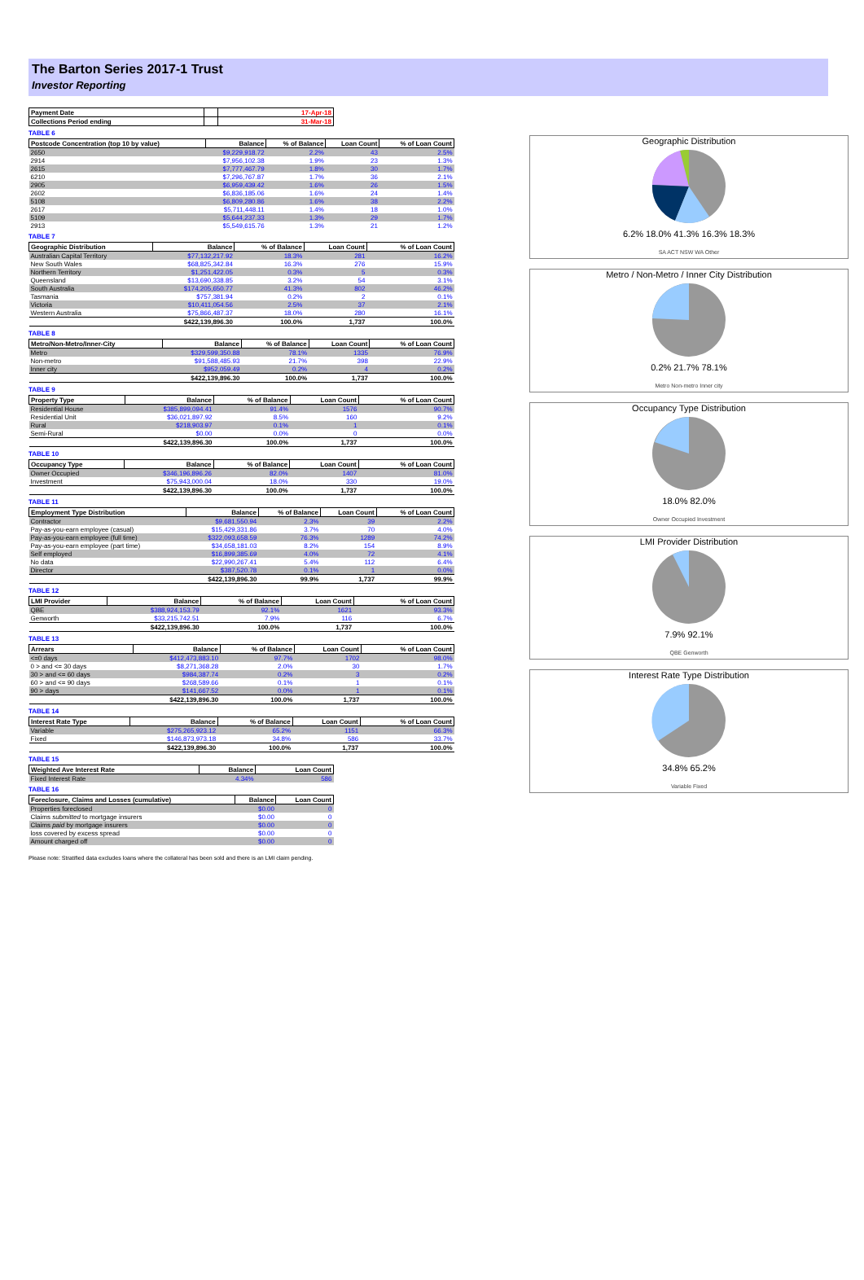The Barton Series 2017-1 Trust
Investor Reporting
| Payment Date | | 17-Apr-18 |
| --- | --- | --- |
| Collections Period ending | | 31-Mar-18 |
TABLE 6
| Postcode Concentration (top 10 by value) | Balance | % of Balance | Loan Count | % of Loan Count |
| --- | --- | --- | --- | --- |
| 2650 | $9,229,918.72 | 2.2% | 43 | 2.5% |
| 2914 | $7,956,102.38 | 1.9% | 23 | 1.3% |
| 2615 | $7,777,467.79 | 1.8% | 30 | 1.7% |
| 6210 | $7,296,767.87 | 1.7% | 36 | 2.1% |
| 2905 | $6,959,439.42 | 1.6% | 26 | 1.5% |
| 2602 | $6,836,185.06 | 1.6% | 24 | 1.4% |
| 5108 | $6,809,280.86 | 1.6% | 38 | 2.2% |
| 2617 | $5,711,448.11 | 1.4% | 18 | 1.0% |
| 5109 | $5,644,237.33 | 1.3% | 29 | 1.7% |
| 2913 | $5,549,615.76 | 1.3% | 21 | 1.2% |
TABLE 7
| Geographic Distribution | Balance | % of Balance | Loan Count | % of Loan Count |
| --- | --- | --- | --- | --- |
| Australian Capital Territory | $77,132,217.92 | 18.3% | 281 | 16.2% |
| New South Wales | $68,825,342.84 | 16.3% | 276 | 15.9% |
| Northern Territory | $1,251,422.05 | 0.3% | 5 | 0.3% |
| Queensland | $13,690,338.85 | 3.2% | 54 | 3.1% |
| South Australia | $174,205,650.77 | 41.3% | 802 | 46.2% |
| Tasmania | $757,381.94 | 0.2% | 2 | 0.1% |
| Victoria | $10,411,054.56 | 2.5% | 37 | 2.1% |
| Western Australia | $75,866,487.37 | 18.0% | 280 | 16.1% |
| | $422,139,896.30 | 100.0% | 1,737 | 100.0% |
TABLE 8
| Metro/Non-Metro/Inner-City | Balance | % of Balance | Loan Count | % of Loan Count |
| --- | --- | --- | --- | --- |
| Metro | $329,599,350.88 | 78.1% | 1335 | 76.9% |
| Non-metro | $91,588,485.93 | 21.7% | 398 | 22.9% |
| Inner city | $952,059.49 | 0.2% | 4 | 0.2% |
| | $422,139,896.30 | 100.0% | 1,737 | 100.0% |
TABLE 9
| Property Type | Balance | % of Balance | Loan Count | % of Loan Count |
| --- | --- | --- | --- | --- |
| Residential House | $385,899,094.41 | 91.4% | 1576 | 90.7% |
| Residential Unit | $36,021,897.92 | 8.5% | 160 | 9.2% |
| Rural | $218,903.97 | 0.1% | 1 | 0.1% |
| Semi-Rural | $0.00 | 0.0% | 0 | 0.0% |
| | $422,139,896.30 | 100.0% | 1,737 | 100.0% |
TABLE 10
| Occupancy Type | Balance | % of Balance | Loan Count | % of Loan Count |
| --- | --- | --- | --- | --- |
| Owner Occupied | $346,196,896.26 | 82.0% | 1407 | 81.0% |
| Investment | $75,943,000.04 | 18.0% | 330 | 19.0% |
| | $422,139,896.30 | 100.0% | 1,737 | 100.0% |
TABLE 11
| Employment Type Distribution | Balance | % of Balance | Loan Count | % of Loan Count |
| --- | --- | --- | --- | --- |
| Contractor | $9,681,550.94 | 2.3% | 39 | 2.2% |
| Pay-as-you-earn employee (casual) | $15,429,331.86 | 3.7% | 70 | 4.0% |
| Pay-as-you-earn employee (full time) | $322,093,658.59 | 76.3% | 1289 | 74.2% |
| Pay-as-you-earn employee (part time) | $34,658,181.03 | 8.2% | 154 | 8.9% |
| Self employed | $16,899,385.69 | 4.0% | 72 | 4.1% |
| No data | $22,990,267.41 | 5.4% | 112 | 6.4% |
| Director | $387,520.78 | 0.1% | 1 | 0.0% |
| | $422,139,896.30 | 99.9% | 1,737 | 99.9% |
TABLE 12
| LMI Provider | Balance | % of Balance | Loan Count | % of Loan Count |
| --- | --- | --- | --- | --- |
| QBE | $388,924,153.79 | 92.1% | 1621 | 93.3% |
| Genworth | $33,215,742.51 | 7.9% | 116 | 6.7% |
| | $422,139,896.30 | 100.0% | 1,737 | 100.0% |
TABLE 13
| Arrears | Balance | % of Balance | Loan Count | % of Loan Count |
| --- | --- | --- | --- | --- |
| <=0 days | $412,473,883.10 | 97.7% | 1702 | 98.0% |
| 0 > and <= 30 days | $8,271,368.28 | 2.0% | 30 | 1.7% |
| 30 > and <= 60 days | $984,387.74 | 0.2% | 3 | 0.2% |
| 60 > and <= 90 days | $268,589.66 | 0.1% | 1 | 0.1% |
| 90 > days | $141,667.52 | 0.0% | 1 | 0.1% |
| | $422,139,896.30 | 100.0% | 1,737 | 100.0% |
TABLE 14
| Interest Rate Type | Balance | % of Balance | Loan Count | % of Loan Count |
| --- | --- | --- | --- | --- |
| Variable | $275,265,923.12 | 65.2% | 1151 | 66.3% |
| Fixed | $146,873,973.18 | 34.8% | 586 | 33.7% |
| | $422,139,896.30 | 100.0% | 1,737 | 100.0% |
TABLE 15
| Weighted Ave Interest Rate | Balance | Loan Count |
| --- | --- | --- |
| Fixed Interest Rate | 4.34% | 586 |
TABLE 16
| Foreclosure, Claims and Losses (cumulative) | Balance | Loan Count |
| --- | --- | --- |
| Properties foreclosed | $0.00 | 0 |
| Claims submitted to mortgage insurers | $0.00 | 0 |
| Claims paid by mortgage insurers | $0.00 | 0 |
| loss covered by excess spread | $0.00 | 0 |
| Amount charged off | $0.00 | 0 |
Please note: Stratified data excludes loans where the collateral has been sold and there is an LMI claim pending.
Geographic Distribution
6.2% 18.0% 41.3% 16.3% 18.3%
SA ACT NSW WA Other
Metro / Non-Metro / Inner City Distribution
0.2% 21.7% 78.1%
Metro Non-metro Inner city
Occupancy Type Distribution
18.0% 82.0%
Owner Occupied Investment
LMI Provider Distribution
7.9% 92.1%
QBE Genworth
Interest Rate Type Distribution
34.8% 65.2%
Variable Fixed